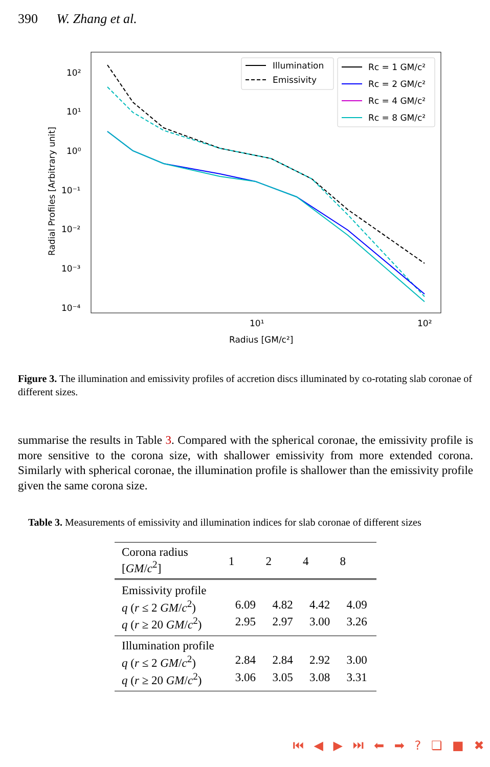390 W. Zhang et al.
10²
10¹
10⁰
10⁻¹
10⁻²
10⁻³
10⁻⁴
10¹
10²
Radius [GM/c²]
Radial Profiles [Arbitrary unit]
Illumination
Emissivity
Rc = 1 GM/c²
Rc = 2 GM/c²
Rc = 4 GM/c²
Rc = 8 GM/c²
Figure 3. The illumination and emissivity profiles of accretion discs illuminated by co-rotating slab coronae of different sizes.
summarise the results in Table 3. Compared with the spherical coronae, the emissivity profile is more sensitive to the corona size, with shallower emissivity from more extended corona. Similarly with spherical coronae, the illumination profile is shallower than the emissivity profile given the same corona size.
Table 3. Measurements of emissivity and illumination indices for slab coronae of different sizes
| Corona radius [ GM / c<sup>2</sup>] | 1 | 2 | 4 | 8 |
| --- | --- | --- | --- | --- |
| Emissivity profile | | | | |
| q ( r ≤ 2 GM / c<sup>2</sup>) | 6.09 | 4.82 | 4.42 | 4.09 |
| q ( r ≥ 20 GM / c<sup>2</sup>) | 2.95 | 2.97 | 3.00 | 3.26 |
| Illumination profile | | | | |
| q ( r ≤ 2 GM / c<sup>2</sup>) | 2.84 | 2.84 | 2.92 | 3.00 |
| q ( r ≥ 20 GM / c<sup>2</sup>) | 3.06 | 3.05 | 3.08 | 3.31 |
⏮ ◀ ▶ ⏭ ⬅ ➡ ? ❏ ■ ✖